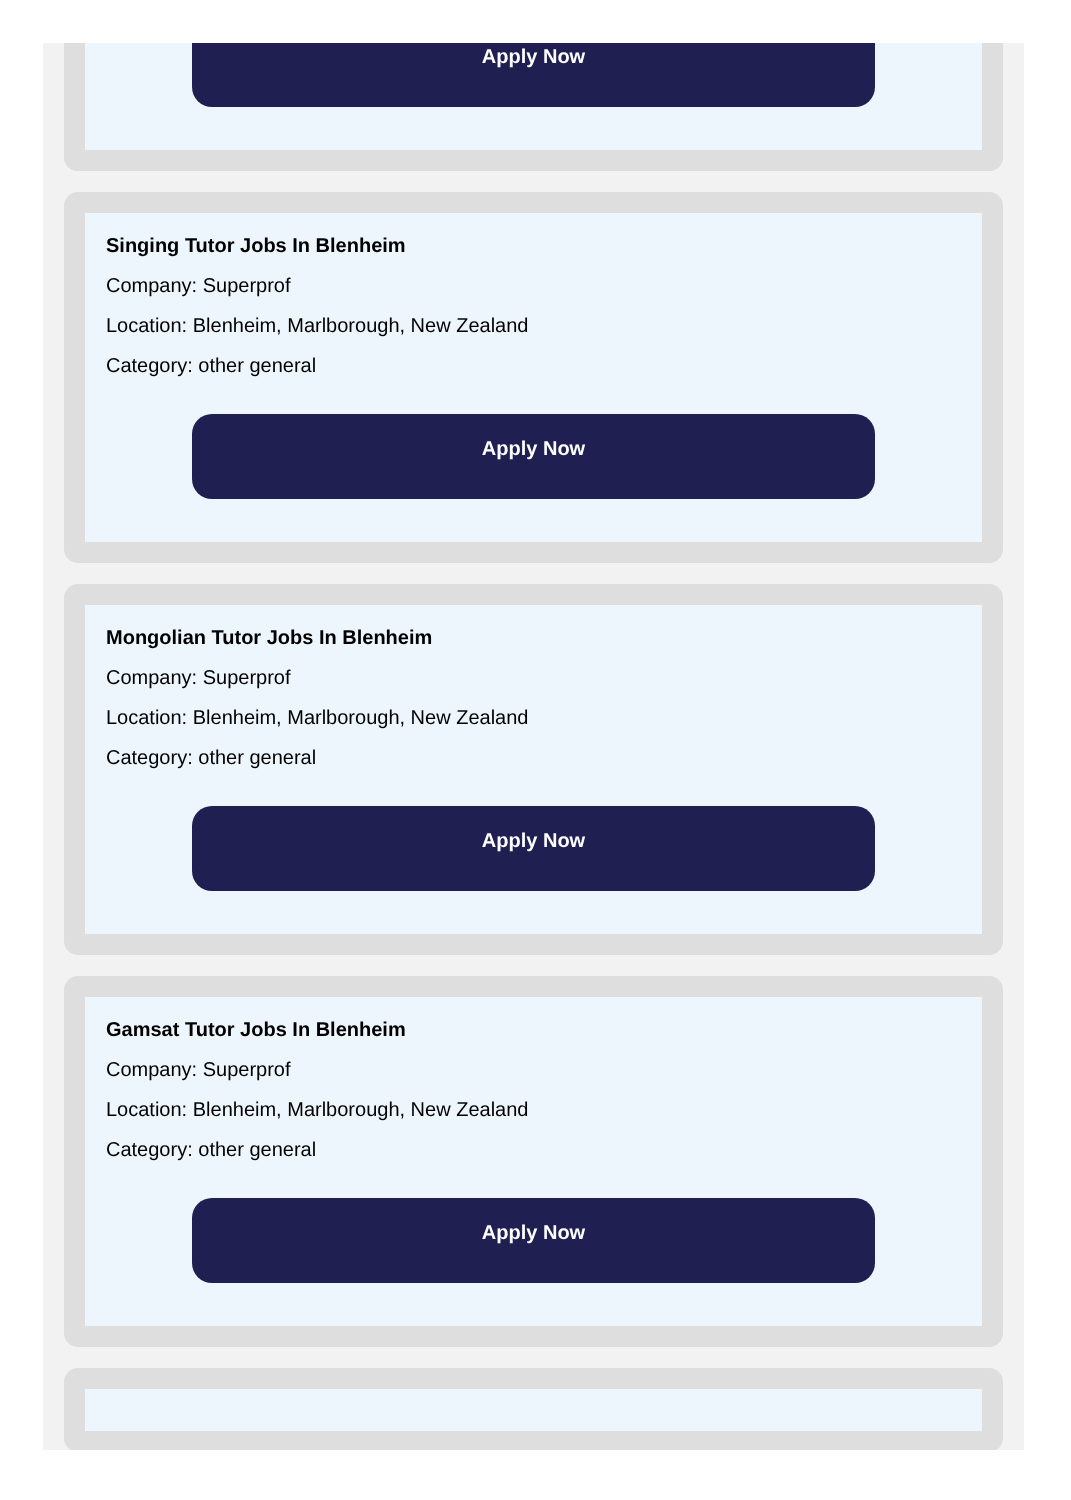Apply Now
Singing Tutor Jobs In Blenheim
Company: Superprof
Location: Blenheim, Marlborough, New Zealand
Category: other general
Apply Now
Mongolian Tutor Jobs In Blenheim
Company: Superprof
Location: Blenheim, Marlborough, New Zealand
Category: other general
Apply Now
Gamsat Tutor Jobs In Blenheim
Company: Superprof
Location: Blenheim, Marlborough, New Zealand
Category: other general
Apply Now